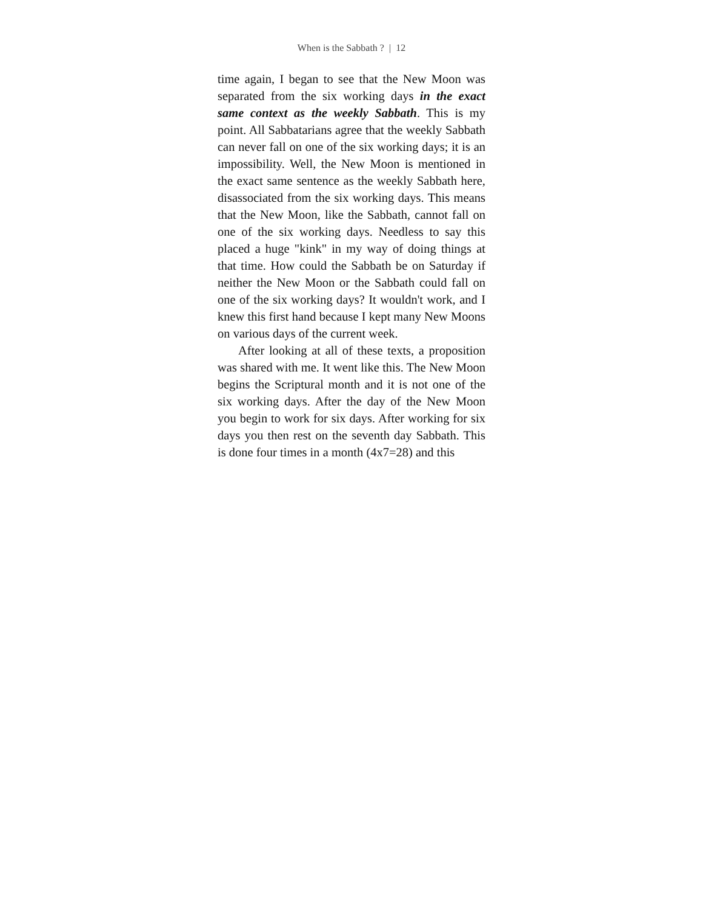When is the Sabbath ? | 12
time again, I began to see that the New Moon was separated from the six working days in the exact same context as the weekly Sabbath. This is my point. All Sabbatarians agree that the weekly Sabbath can never fall on one of the six working days; it is an impossibility. Well, the New Moon is mentioned in the exact same sentence as the weekly Sabbath here, disassociated from the six working days. This means that the New Moon, like the Sabbath, cannot fall on one of the six working days. Needless to say this placed a huge "kink" in my way of doing things at that time. How could the Sabbath be on Saturday if neither the New Moon or the Sabbath could fall on one of the six working days? It wouldn't work, and I knew this first hand because I kept many New Moons on various days of the current week.
After looking at all of these texts, a proposition was shared with me. It went like this. The New Moon begins the Scriptural month and it is not one of the six working days. After the day of the New Moon you begin to work for six days. After working for six days you then rest on the seventh day Sabbath. This is done four times in a month (4x7=28) and this